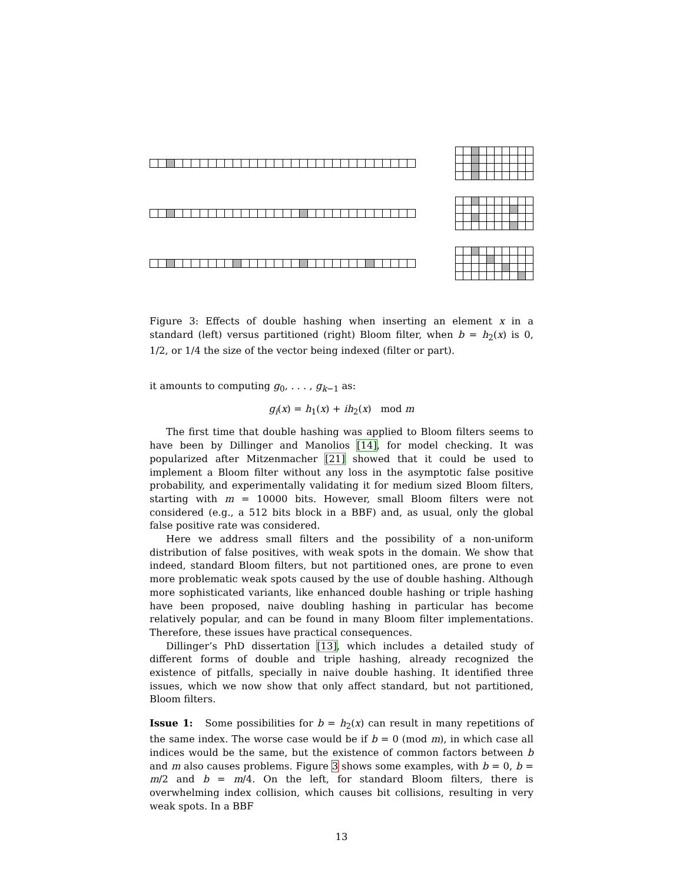Figure 3: Effects of double hashing when inserting an element x in a standard (left) versus partitioned (right) Bloom filter, when b = h<sub>2</sub>(x) is 0, 1/2, or 1/4 the size of the vector being indexed (filter or part).
it amounts to computing g<sub>0</sub>, . . . , g<sub>k−1</sub> as:
g<sub>i</sub>(x) = h<sub>1</sub>(x) + ih<sub>2</sub>(x) mod m
The first time that double hashing was applied to Bloom filters seems to have been by Dillinger and Manolios [14], for model checking. It was popularized after Mitzenmacher [21] showed that it could be used to implement a Bloom filter without any loss in the asymptotic false positive probability, and experimentally validating it for medium sized Bloom filters, starting with m = 10000 bits. However, small Bloom filters were not considered (e.g., a 512 bits block in a BBF) and, as usual, only the global false positive rate was considered.
Here we address small filters and the possibility of a non-uniform distribution of false positives, with weak spots in the domain. We show that indeed, standard Bloom filters, but not partitioned ones, are prone to even more problematic weak spots caused by the use of double hashing. Although more sophisticated variants, like enhanced double hashing or triple hashing have been proposed, naive doubling hashing in particular has become relatively popular, and can be found in many Bloom filter implementations. Therefore, these issues have practical consequences.
Dillinger’s PhD dissertation [13], which includes a detailed study of different forms of double and triple hashing, already recognized the existence of pitfalls, specially in naive double hashing. It identified three issues, which we now show that only affect standard, but not partitioned, Bloom filters.
Issue 1: Some possibilities for b = h<sub>2</sub>(x) can result in many repetitions of the same index. The worse case would be if b = 0 (mod m), in which case all indices would be the same, but the existence of common factors between b and m also causes problems. Figure 3 shows some examples, with b = 0, b = m/2 and b = m/4. On the left, for standard Bloom filters, there is overwhelming index collision, which causes bit collisions, resulting in very weak spots. In a BBF
13